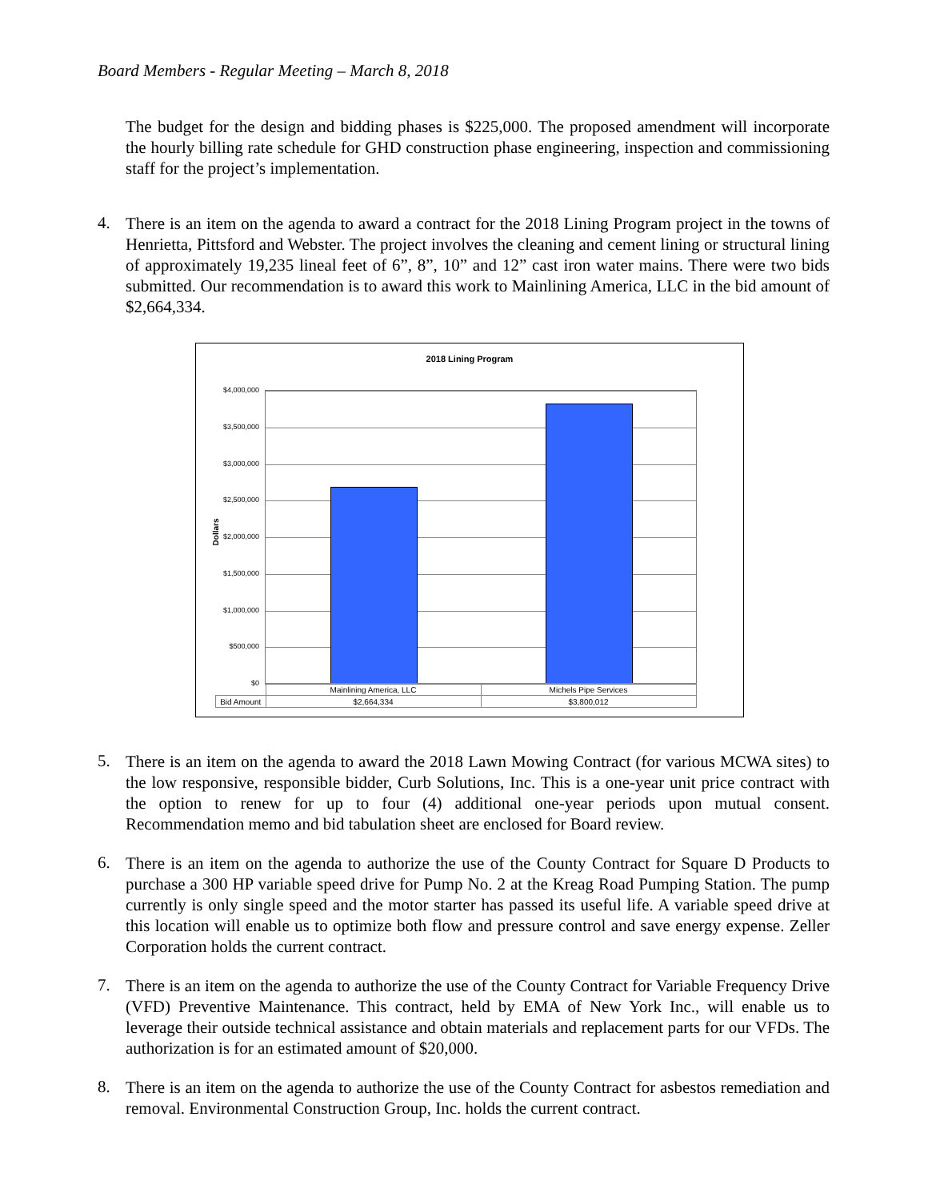Board Members - Regular Meeting – March 8, 2018
The budget for the design and bidding phases is $225,000. The proposed amendment will incorporate the hourly billing rate schedule for GHD construction phase engineering, inspection and commissioning staff for the project’s implementation.
4.
There is an item on the agenda to award a contract for the 2018 Lining Program project in the towns of Henrietta, Pittsford and Webster. The project involves the cleaning and cement lining or structural lining of approximately 19,235 lineal feet of 6”, 8”, 10” and 12” cast iron water mains. There were two bids submitted. Our recommendation is to award this work to Mainlining America, LLC in the bid amount of $2,664,334.
2018 Lining Program
Dollars
$4,000,000
$3,500,000
$3,000,000
$2,500,000
$2,000,000
$1,500,000
$1,000,000
$500,000
$0
| | Mainlining America, LLC | Michels Pipe Services |
| Bid Amount | $2,664,334 | $3,800,012 |
5.
There is an item on the agenda to award the 2018 Lawn Mowing Contract (for various MCWA sites) to the low responsive, responsible bidder, Curb Solutions, Inc. This is a one-year unit price contract with the option to renew for up to four (4) additional one-year periods upon mutual consent. Recommendation memo and bid tabulation sheet are enclosed for Board review.
6.
There is an item on the agenda to authorize the use of the County Contract for Square D Products to purchase a 300 HP variable speed drive for Pump No. 2 at the Kreag Road Pumping Station. The pump currently is only single speed and the motor starter has passed its useful life. A variable speed drive at this location will enable us to optimize both flow and pressure control and save energy expense. Zeller Corporation holds the current contract.
7.
There is an item on the agenda to authorize the use of the County Contract for Variable Frequency Drive (VFD) Preventive Maintenance. This contract, held by EMA of New York Inc., will enable us to leverage their outside technical assistance and obtain materials and replacement parts for our VFDs. The authorization is for an estimated amount of $20,000.
8.
There is an item on the agenda to authorize the use of the County Contract for asbestos remediation and removal. Environmental Construction Group, Inc. holds the current contract.